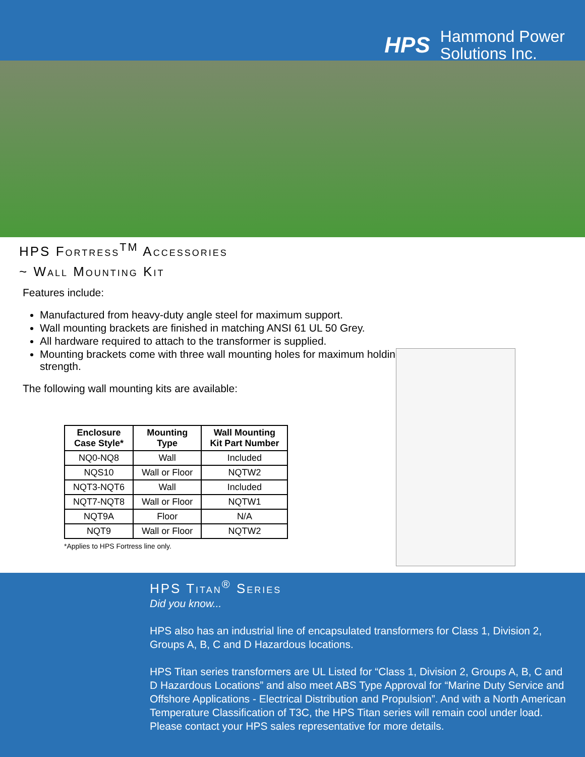HPS Hammond Power
Solutions Inc.
HPS Fortress<sup>TM</sup> Accessories
~ Wall Mounting Kit
Features include:
Manufactured from heavy-duty angle steel for maximum support.
Wall mounting brackets are finished in matching ANSI 61 UL 50 Grey.
All hardware required to attach to the transformer is supplied.
Mounting brackets come with three wall mounting holes for maximum holding strength.
The following wall mounting kits are available:
| Enclosure Case Style* | Mounting Type | Wall Mounting Kit Part Number |
| --- | --- | --- |
| NQ0-NQ8 | Wall | Included |
| NQS10 | Wall or Floor | NQTW2 |
| NQT3-NQT6 | Wall | Included |
| NQT7-NQT8 | Wall or Floor | NQTW1 |
| NQT9A | Floor | N/A |
| NQT9 | Wall or Floor | NQTW2 |
*Applies to HPS Fortress line only.
HPS Titan<sup>®</sup> Series
Did you know...
HPS also has an industrial line of encapsulated transformers for Class 1, Division 2, Groups A, B, C and D Hazardous locations.
HPS Titan series transformers are UL Listed for “Class 1, Division 2, Groups A, B, C and D Hazardous Locations” and also meet ABS Type Approval for “Marine Duty Service and Offshore Applications - Electrical Distribution and Propulsion”. And with a North American Temperature Classification of T3C, the HPS Titan series will remain cool under load. Please contact your HPS sales representative for more details.